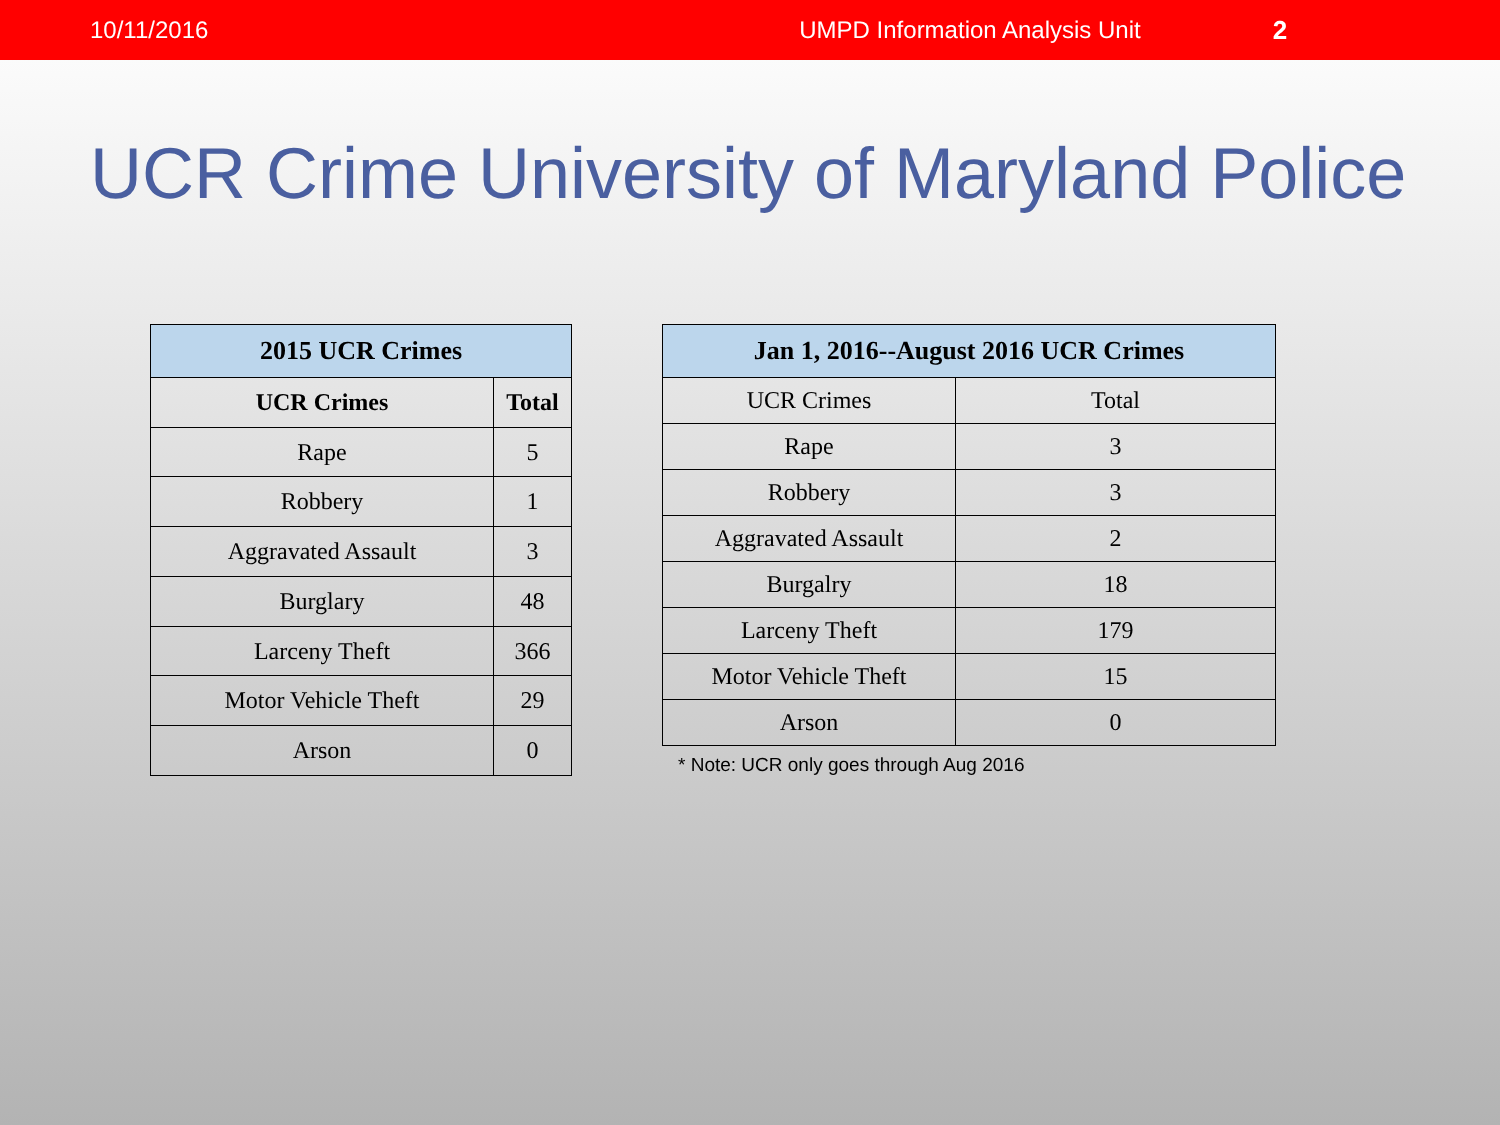10/11/2016 UMPD Information Analysis Unit 2
UCR Crime University of Maryland Police
| 2015 UCR Crimes | |
| --- | --- |
| UCR Crimes | Total |
| Rape | 5 |
| Robbery | 1 |
| Aggravated Assault | 3 |
| Burglary | 48 |
| Larceny Theft | 366 |
| Motor Vehicle Theft | 29 |
| Arson | 0 |
| Jan 1, 2016--August 2016 UCR Crimes | |
| --- | --- |
| UCR Crimes | Total |
| Rape | 3 |
| Robbery | 3 |
| Aggravated Assault | 2 |
| Burgalry | 18 |
| Larceny Theft | 179 |
| Motor Vehicle Theft | 15 |
| Arson | 0 |
* Note: UCR only goes through Aug 2016